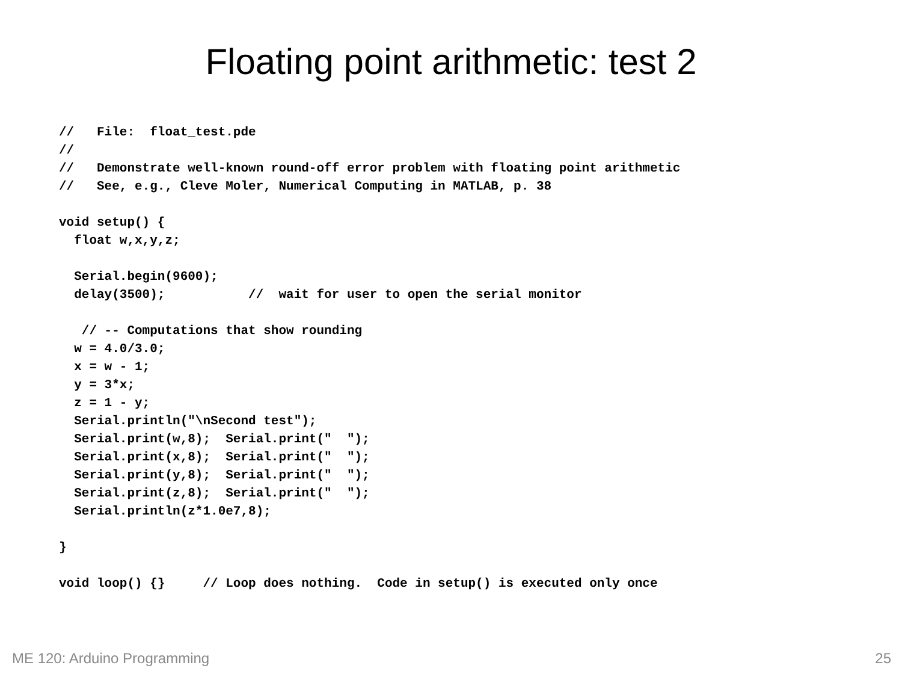Floating point arithmetic: test 2
//   File:  float_test.pde
//
//   Demonstrate well-known round-off error problem with floating point arithmetic
//   See, e.g., Cleve Moler, Numerical Computing in MATLAB, p. 38

void setup() {
  float w,x,y,z;

  Serial.begin(9600);
  delay(3500);           //  wait for user to open the serial monitor

   // -- Computations that show rounding
  w = 4.0/3.0;
  x = w - 1;
  y = 3*x;
  z = 1 - y;
  Serial.println("\nSecond test");
  Serial.print(w,8);  Serial.print("  ");
  Serial.print(x,8);  Serial.print("  ");
  Serial.print(y,8);  Serial.print("  ");
  Serial.print(z,8);  Serial.print("  ");
  Serial.println(z*1.0e7,8);

}

void loop() {}     // Loop does nothing.  Code in setup() is executed only once
ME 120: Arduino Programming 25